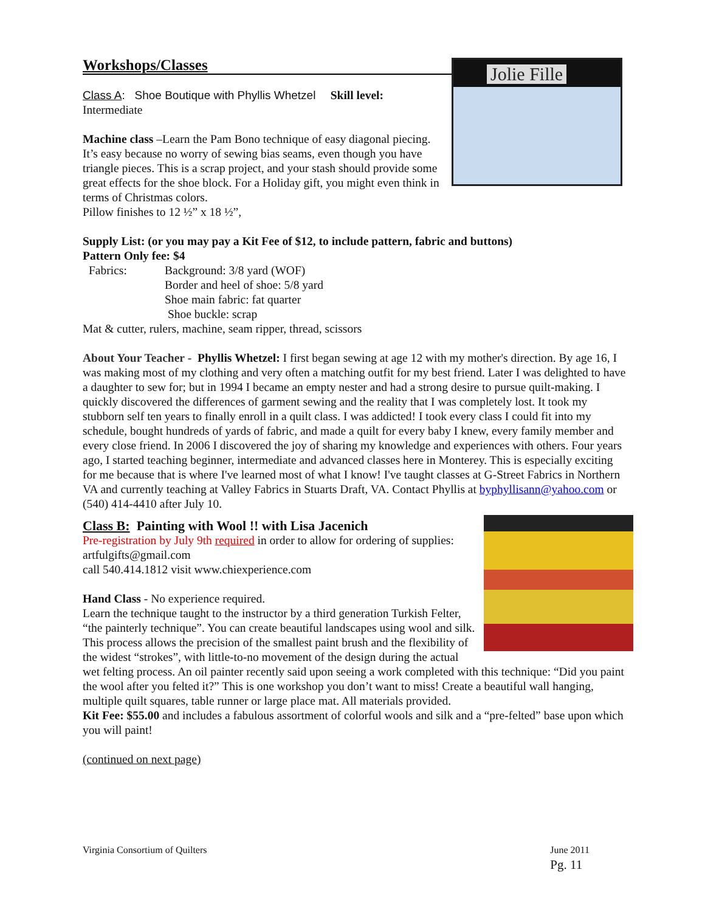Workshops/Classes
Jolie Fille
Class A: Shoe Boutique with Phyllis Whetzel Skill level:
Intermediate
Machine class –Learn the Pam Bono technique of easy diagonal piecing. It’s easy because no worry of sewing bias seams, even though you have triangle pieces. This is a scrap project, and your stash should provide some great effects for the shoe block. For a Holiday gift, you might even think in terms of Christmas colors.
Pillow finishes to 12 ½” x 18 ½”,
Supply List: (or you may pay a Kit Fee of $12, to include pattern, fabric and buttons)
Pattern Only fee: $4
| Fabrics: | Background: 3/8 yard (WOF) Border and heel of shoe: 5/8 yard Shoe main fabric: fat quarter Shoe buckle: scrap |
Mat & cutter, rulers, machine, seam ripper, thread, scissors
About Your Teacher - Phyllis Whetzel: I first began sewing at age 12 with my mother's direction. By age 16, I was making most of my clothing and very often a matching outfit for my best friend. Later I was delighted to have a daughter to sew for; but in 1994 I became an empty nester and had a strong desire to pursue quilt-making. I quickly discovered the differences of garment sewing and the reality that I was completely lost. It took my stubborn self ten years to finally enroll in a quilt class. I was addicted! I took every class I could fit into my schedule, bought hundreds of yards of fabric, and made a quilt for every baby I knew, every family member and every close friend. In 2006 I discovered the joy of sharing my knowledge and experiences with others. Four years ago, I started teaching beginner, intermediate and advanced classes here in Monterey. This is especially exciting for me because that is where I've learned most of what I know! I've taught classes at G-Street Fabrics in Northern VA and currently teaching at Valley Fabrics in Stuarts Draft, VA. Contact Phyllis at byphyllisann@yahoo.com or (540) 414-4410 after July 10.
Class B: Painting with Wool !! with Lisa Jacenich
Pre-registration by July 9th required in order to allow for ordering of supplies: artfulgifts@gmail.com
call 540.414.1812 visit www.chiexperience.com
Hand Class - No experience required.
Learn the technique taught to the instructor by a third generation Turkish Felter, “the painterly technique”. You can create beautiful landscapes using wool and silk. This process allows the precision of the smallest paint brush and the flexibility of the widest “strokes”, with little-to-no movement of the design during the actual wet felting process. An oil painter recently said upon seeing a work completed with this technique: “Did you paint the wool after you felted it?” This is one workshop you don’t want to miss! Create a beautiful wall hanging, multiple quilt squares, table runner or large place mat. All materials provided.
Kit Fee: $55.00 and includes a fabulous assortment of colorful wools and silk and a “pre-felted” base upon which you will paint!
(continued on next page)
Virginia Consortium of Quilters June 2011
Pg. 11